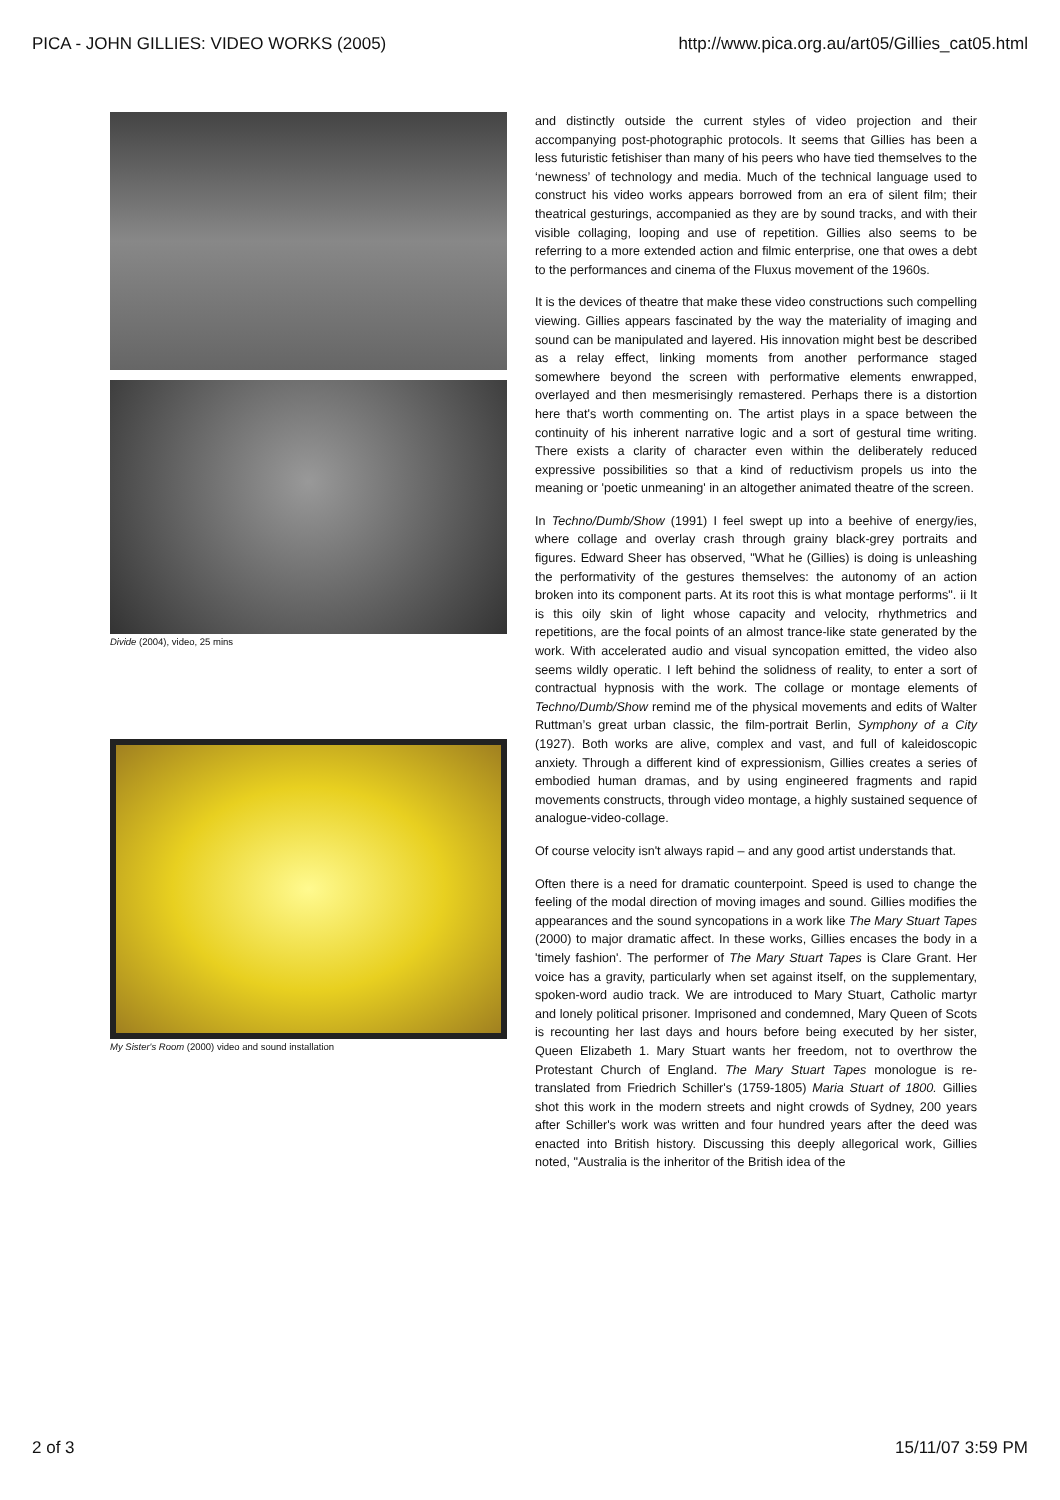PICA - JOHN GILLIES: VIDEO WORKS (2005) http://www.pica.org.au/art05/Gillies_cat05.html
Divide (2004), video, 25 mins
My Sister's Room (2000) video and sound installation
and distinctly outside the current styles of video projection and their accompanying post-photographic protocols. It seems that Gillies has been a less futuristic fetishiser than many of his peers who have tied themselves to the ‘newness’ of technology and media. Much of the technical language used to construct his video works appears borrowed from an era of silent film; their theatrical gesturings, accompanied as they are by sound tracks, and with their visible collaging, looping and use of repetition. Gillies also seems to be referring to a more extended action and filmic enterprise, one that owes a debt to the performances and cinema of the Fluxus movement of the 1960s.
It is the devices of theatre that make these video constructions such compelling viewing. Gillies appears fascinated by the way the materiality of imaging and sound can be manipulated and layered. His innovation might best be described as a relay effect, linking moments from another performance staged somewhere beyond the screen with performative elements enwrapped, overlayed and then mesmerisingly remastered. Perhaps there is a distortion here that's worth commenting on. The artist plays in a space between the continuity of his inherent narrative logic and a sort of gestural time writing. There exists a clarity of character even within the deliberately reduced expressive possibilities so that a kind of reductivism propels us into the meaning or 'poetic unmeaning' in an altogether animated theatre of the screen.
In Techno/Dumb/Show (1991) I feel swept up into a beehive of energy/ies, where collage and overlay crash through grainy black-grey portraits and figures. Edward Sheer has observed, "What he (Gillies) is doing is unleashing the performativity of the gestures themselves: the autonomy of an action broken into its component parts. At its root this is what montage performs". ii It is this oily skin of light whose capacity and velocity, rhythmetrics and repetitions, are the focal points of an almost trance-like state generated by the work. With accelerated audio and visual syncopation emitted, the video also seems wildly operatic. I left behind the solidness of reality, to enter a sort of contractual hypnosis with the work. The collage or montage elements of Techno/Dumb/Show remind me of the physical movements and edits of Walter Ruttman’s great urban classic, the film-portrait Berlin, Symphony of a City (1927). Both works are alive, complex and vast, and full of kaleidoscopic anxiety. Through a different kind of expressionism, Gillies creates a series of embodied human dramas, and by using engineered fragments and rapid movements constructs, through video montage, a highly sustained sequence of analogue-video-collage.
Of course velocity isn't always rapid – and any good artist understands that.
Often there is a need for dramatic counterpoint. Speed is used to change the feeling of the modal direction of moving images and sound. Gillies modifies the appearances and the sound syncopations in a work like The Mary Stuart Tapes (2000) to major dramatic affect. In these works, Gillies encases the body in a 'timely fashion'. The performer of The Mary Stuart Tapes is Clare Grant. Her voice has a gravity, particularly when set against itself, on the supplementary, spoken-word audio track. We are introduced to Mary Stuart, Catholic martyr and lonely political prisoner. Imprisoned and condemned, Mary Queen of Scots is recounting her last days and hours before being executed by her sister, Queen Elizabeth 1. Mary Stuart wants her freedom, not to overthrow the Protestant Church of England. The Mary Stuart Tapes monologue is re-translated from Friedrich Schiller's (1759-1805) Maria Stuart of 1800. Gillies shot this work in the modern streets and night crowds of Sydney, 200 years after Schiller's work was written and four hundred years after the deed was enacted into British history. Discussing this deeply allegorical work, Gillies noted, "Australia is the inheritor of the British idea of the
2 of 3 15/11/07 3:59 PM